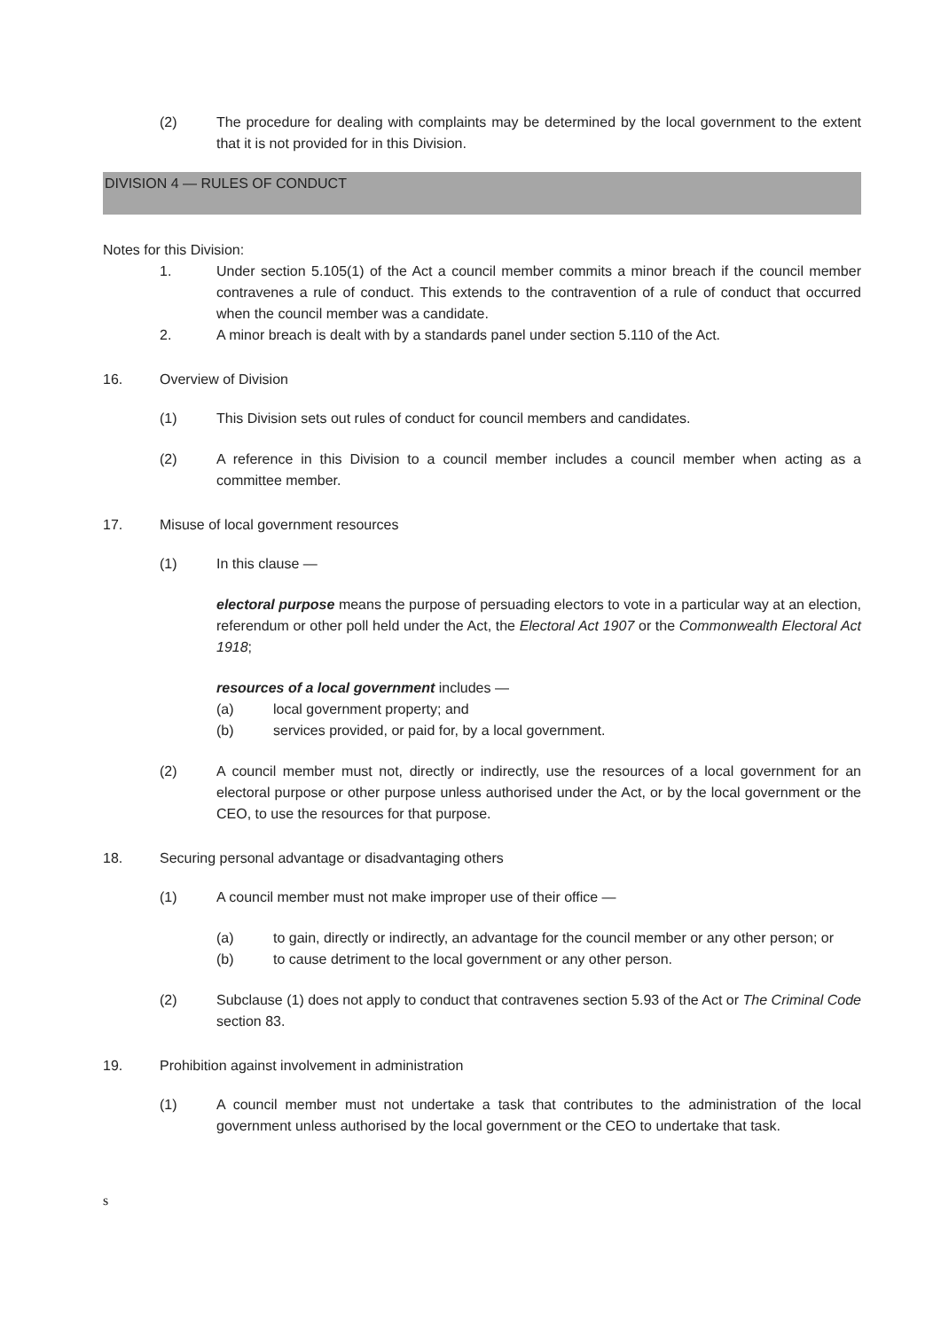(2) The procedure for dealing with complaints may be determined by the local government to the extent that it is not provided for in this Division.
DIVISION 4 — RULES OF CONDUCT
Notes for this Division:
1. Under section 5.105(1) of the Act a council member commits a minor breach if the council member contravenes a rule of conduct. This extends to the contravention of a rule of conduct that occurred when the council member was a candidate.
2. A minor breach is dealt with by a standards panel under section 5.110 of the Act.
16. Overview of Division
(1) This Division sets out rules of conduct for council members and candidates.
(2) A reference in this Division to a council member includes a council member when acting as a committee member.
17. Misuse of local government resources
(1) In this clause —
electoral purpose means the purpose of persuading electors to vote in a particular way at an election, referendum or other poll held under the Act, the Electoral Act 1907 or the Commonwealth Electoral Act 1918;
resources of a local government includes —
(a) local government property; and
(b) services provided, or paid for, by a local government.
(2) A council member must not, directly or indirectly, use the resources of a local government for an electoral purpose or other purpose unless authorised under the Act, or by the local government or the CEO, to use the resources for that purpose.
18. Securing personal advantage or disadvantaging others
(1) A council member must not make improper use of their office —
(a) to gain, directly or indirectly, an advantage for the council member or any other person; or
(b) to cause detriment to the local government or any other person.
(2) Subclause (1) does not apply to conduct that contravenes section 5.93 of the Act or The Criminal Code section 83.
19. Prohibition against involvement in administration
(1) A council member must not undertake a task that contributes to the administration of the local government unless authorised by the local government or the CEO to undertake that task.
s